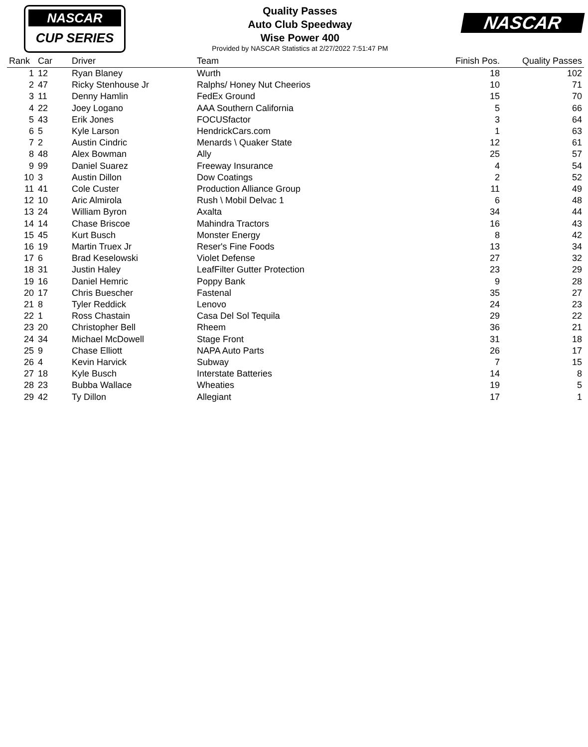NASCAR
CUP SERIES
Quality Passes
Auto Club Speedway
Wise Power 400
Provided by NASCAR Statistics at 2/27/2022 7:51:47 PM
NASCAR
| Rank | Car | Driver | Team | Finish Pos. | Quality Passes |
| --- | --- | --- | --- | --- | --- |
| 1 | 12 | Ryan Blaney | Wurth | 18 | 102 |
| 2 | 47 | Ricky Stenhouse Jr | Ralphs/ Honey Nut Cheerios | 10 | 71 |
| 3 | 11 | Denny Hamlin | FedEx Ground | 15 | 70 |
| 4 | 22 | Joey Logano | AAA Southern California | 5 | 66 |
| 5 | 43 | Erik Jones | FOCUSfactor | 3 | 64 |
| 6 | 5 | Kyle Larson | HendrickCars.com | 1 | 63 |
| 7 | 2 | Austin Cindric | Menards \ Quaker State | 12 | 61 |
| 8 | 48 | Alex Bowman | Ally | 25 | 57 |
| 9 | 99 | Daniel Suarez | Freeway Insurance | 4 | 54 |
| 10 | 3 | Austin Dillon | Dow Coatings | 2 | 52 |
| 11 | 41 | Cole Custer | Production Alliance Group | 11 | 49 |
| 12 | 10 | Aric Almirola | Rush \ Mobil Delvac 1 | 6 | 48 |
| 13 | 24 | William Byron | Axalta | 34 | 44 |
| 14 | 14 | Chase Briscoe | Mahindra Tractors | 16 | 43 |
| 15 | 45 | Kurt Busch | Monster Energy | 8 | 42 |
| 16 | 19 | Martin Truex Jr | Reser's Fine Foods | 13 | 34 |
| 17 | 6 | Brad Keselowski | Violet Defense | 27 | 32 |
| 18 | 31 | Justin Haley | LeafFilter Gutter Protection | 23 | 29 |
| 19 | 16 | Daniel Hemric | Poppy Bank | 9 | 28 |
| 20 | 17 | Chris Buescher | Fastenal | 35 | 27 |
| 21 | 8 | Tyler Reddick | Lenovo | 24 | 23 |
| 22 | 1 | Ross Chastain | Casa Del Sol Tequila | 29 | 22 |
| 23 | 20 | Christopher Bell | Rheem | 36 | 21 |
| 24 | 34 | Michael McDowell | Stage Front | 31 | 18 |
| 25 | 9 | Chase Elliott | NAPA Auto Parts | 26 | 17 |
| 26 | 4 | Kevin Harvick | Subway | 7 | 15 |
| 27 | 18 | Kyle Busch | Interstate Batteries | 14 | 8 |
| 28 | 23 | Bubba Wallace | Wheaties | 19 | 5 |
| 29 | 42 | Ty Dillon | Allegiant | 17 | 1 |